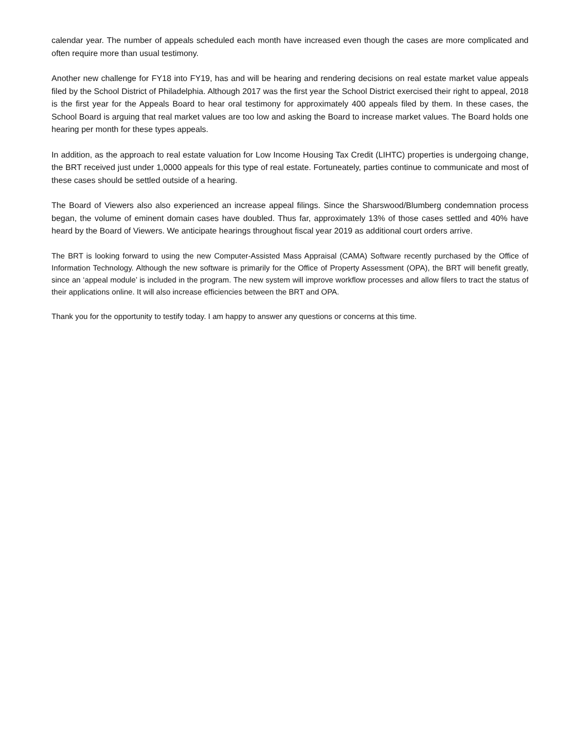calendar year. The number of appeals scheduled each month have increased even though the cases are more complicated and often require more than usual testimony.
Another new challenge for FY18 into FY19, has and will be hearing and rendering decisions on real estate market value appeals filed by the School District of Philadelphia. Although 2017 was the first year the School District exercised their right to appeal, 2018 is the first year for the Appeals Board to hear oral testimony for approximately 400 appeals filed by them. In these cases, the School Board is arguing that real market values are too low and asking the Board to increase market values. The Board holds one hearing per month for these types appeals.
In addition, as the approach to real estate valuation for Low Income Housing Tax Credit (LIHTC) properties is undergoing change, the BRT received just under 1,0000 appeals for this type of real estate. Fortuneately, parties continue to communicate and most of these cases should be settled outside of a hearing.
The Board of Viewers also also experienced an increase appeal filings. Since the Sharswood/Blumberg condemnation process began, the volume of eminent domain cases have doubled. Thus far, approximately 13% of those cases settled and 40% have heard by the Board of Viewers. We anticipate hearings throughout fiscal year 2019 as additional court orders arrive.
The BRT is looking forward to using the new Computer-Assisted Mass Appraisal (CAMA) Software recently purchased by the Office of Information Technology. Although the new software is primarily for the Office of Property Assessment (OPA), the BRT will benefit greatly, since an ‘appeal module’ is included in the program. The new system will improve workflow processes and allow filers to tract the status of their applications online. It will also increase efficiencies between the BRT and OPA.
Thank you for the opportunity to testify today. I am happy to answer any questions or concerns at this time.